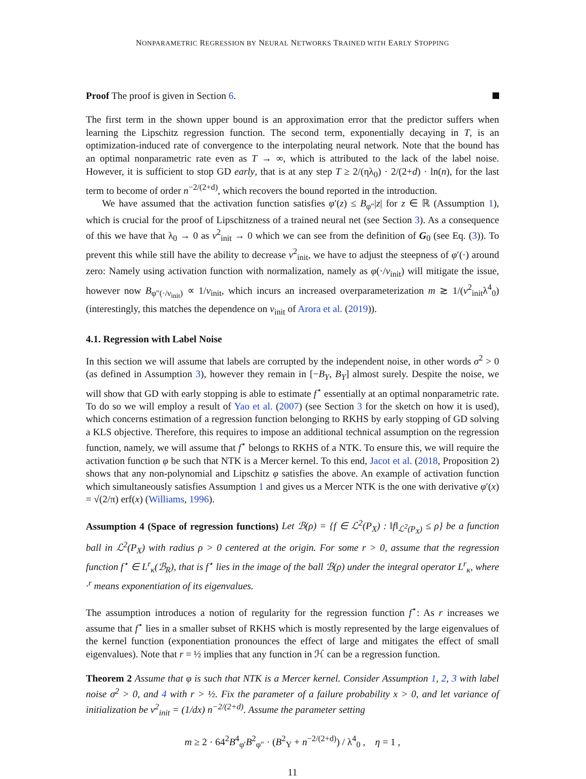NONPARAMETRIC REGRESSION BY NEURAL NETWORKS TRAINED WITH EARLY STOPPING
Proof The proof is given in Section 6.
The first term in the shown upper bound is an approximation error that the predictor suffers when learning the Lipschitz regression function. The second term, exponentially decaying in T, is an optimization-induced rate of convergence to the interpolating neural network. Note that the bound has an optimal nonparametric rate even as T → ∞, which is attributed to the lack of the label noise. However, it is sufficient to stop GD early, that is at any step T ≥ 2/(ηλ<sub>0</sub>) · 2/(2+d) · ln(n), for the last term to become of order n<sup>−2/(2+d)</sup>, which recovers the bound reported in the introduction.
We have assumed that the activation function satisfies φ′(z) ≤ B<sub>φ″</sub>|z| for z ∈ ℝ (Assumption 1), which is crucial for the proof of Lipschitzness of a trained neural net (see Section 3). As a consequence of this we have that λ<sub>0</sub> → 0 as ν<sup>2</sup><sub>init</sub> → 0 which we can see from the definition of G<sub>0</sub> (see Eq. (3)). To prevent this while still have the ability to decrease ν<sup>2</sup><sub>init</sub>, we have to adjust the steepness of φ′(·) around zero: Namely using activation function with normalization, namely as φ(·/ν<sub>init</sub>) will mitigate the issue, however now B<sub>φ″(·/ν<sub>init</sub>)</sub> ∝ 1/ν<sub>init</sub>, which incurs an increased overparameterization m ≳ 1/(ν<sup>2</sup><sub>init</sub>λ<sup>4</sup><sub>0</sub>) (interestingly, this matches the dependence on ν<sub>init</sub> of Arora et al. (2019)).
4.1. Regression with Label Noise
In this section we will assume that labels are corrupted by the independent noise, in other words σ<sup>2</sup> > 0 (as defined in Assumption 3), however they remain in [−B<sub>Y</sub>, B<sub>Y</sub>] almost surely. Despite the noise, we will show that GD with early stopping is able to estimate f<sup>⋆</sup> essentially at an optimal nonparametric rate. To do so we will employ a result of Yao et al. (2007) (see Section 3 for the sketch on how it is used), which concerns estimation of a regression function belonging to RKHS by early stopping of GD solving a KLS objective. Therefore, this requires to impose an additional technical assumption on the regression function, namely, we will assume that f<sup>⋆</sup> belongs to RKHS of a NTK. To ensure this, we will require the activation function φ be such that NTK is a Mercer kernel. To this end, Jacot et al. (2018, Proposition 2) shows that any non-polynomial and Lipschitz φ satisfies the above. An example of activation function which simultaneously satisfies Assumption 1 and gives us a Mercer NTK is the one with derivative φ′(x) = √(2/π) erf(x) (Williams, 1996).
Assumption 4 (Space of regression functions) Let ℬ(ρ) = {f ∈ ℒ<sup>2</sup>(P<sub>X</sub>) : ‖f‖<sub>ℒ<sup>2</sup>(P<sub>X</sub>)</sub> ≤ ρ} be a function ball in ℒ<sup>2</sup>(P<sub>X</sub>) with radius ρ > 0 centered at the origin. For some r > 0, assume that the regression function f<sup>⋆</sup> ∈ L<sup>r</sup><sub>κ</sub>(ℬ<sub>R</sub>), that is f<sup>⋆</sup> lies in the image of the ball ℬ(ρ) under the integral operator L<sup>r</sup><sub>κ</sub>, where ·<sup>r</sup> means exponentiation of its eigenvalues.
The assumption introduces a notion of regularity for the regression function f<sup>⋆</sup>: As r increases we assume that f<sup>⋆</sup> lies in a smaller subset of RKHS which is mostly represented by the large eigenvalues of the kernel function (exponentiation pronounces the effect of large and mitigates the effect of small eigenvalues). Note that r = ½ implies that any function in ℋ can be a regression function.
Theorem 2 Assume that φ is such that NTK is a Mercer kernel. Consider Assumption 1, 2, 3 with label noise σ<sup>2</sup> > 0, and 4 with r > ½. Fix the parameter of a failure probability x > 0, and let variance of initialization be ν<sup>2</sup><sub>init</sub> = (1/dx) n<sup>−2/(2+d)</sup>. Assume the parameter setting
m ≥ 2 · 64<sup>2</sup>B<sup>4</sup><sub>φ′</sub>B<sup>2</sup><sub>φ″</sub> · (B<sup>2</sup><sub>Y</sub> + n<sup>−2/(2+d)</sup>) / λ<sup>4</sup><sub>0</sub> , η = 1 ,
11